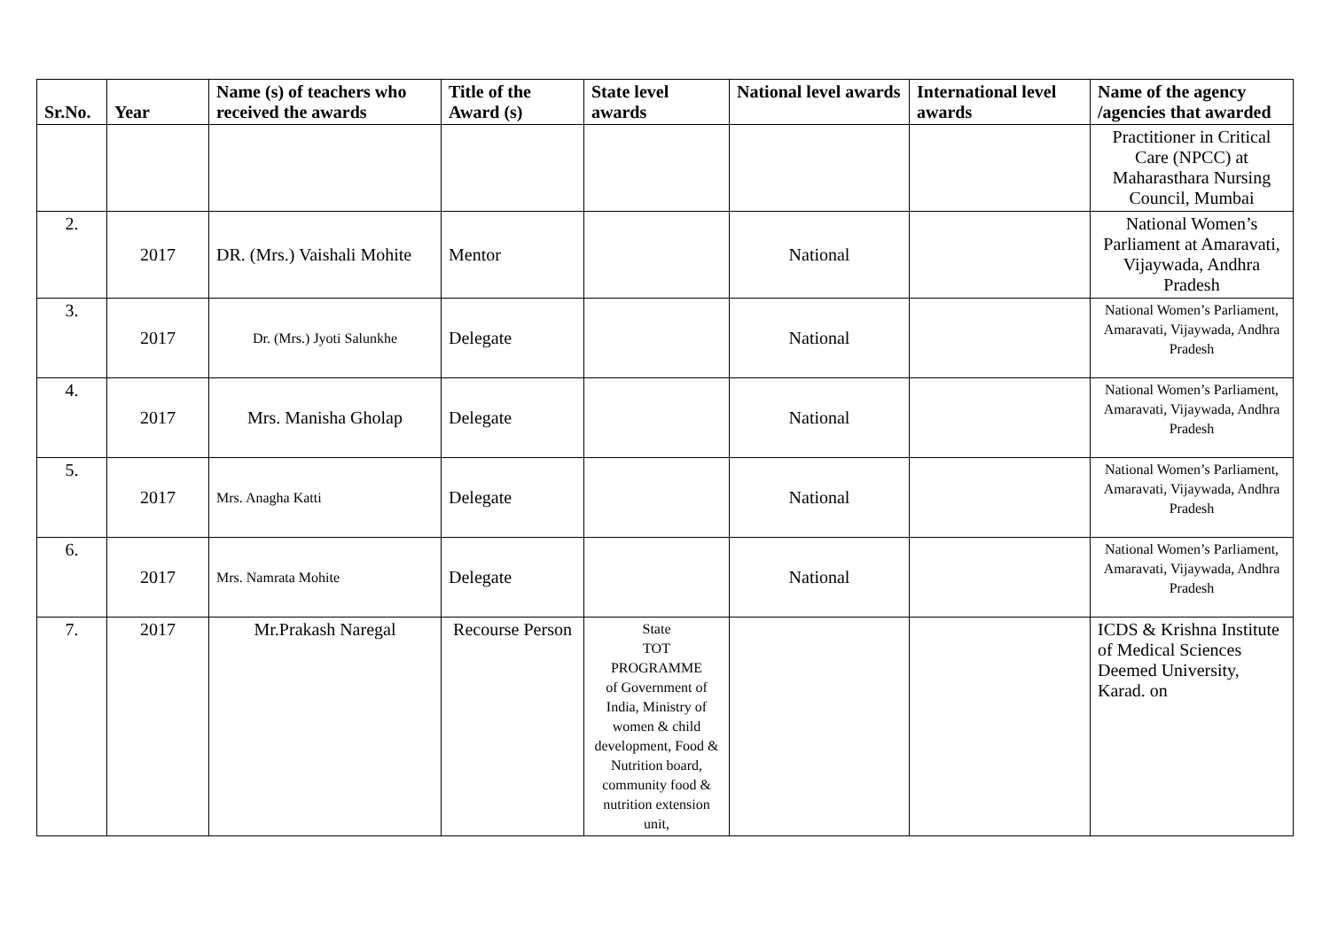| Sr.No. | Year | Name (s) of teachers who received the awards | Title of the Award (s) | State level awards | National level awards | International level awards | Name of the agency /agencies that awarded |
| --- | --- | --- | --- | --- | --- | --- | --- |
| | | | | | | | Practitioner in Critical Care (NPCC) at Maharasthara Nursing Council, Mumbai |
| 2. | 2017 | DR. (Mrs.) Vaishali Mohite | Mentor | | National | | National Women’s Parliament at Amaravati, Vijaywada, Andhra Pradesh |
| 3. | 2017 | Dr. (Mrs.) Jyoti Salunkhe | Delegate | | National | | National Women’s Parliament, Amaravati, Vijaywada, Andhra Pradesh |
| 4. | 2017 | Mrs. Manisha Gholap | Delegate | | National | | National Women’s Parliament, Amaravati, Vijaywada, Andhra Pradesh |
| 5. | 2017 | Mrs. Anagha Katti | Delegate | | National | | National Women’s Parliament, Amaravati, Vijaywada, Andhra Pradesh |
| 6. | 2017 | Mrs. Namrata Mohite | Delegate | | National | | National Women’s Parliament, Amaravati, Vijaywada, Andhra Pradesh |
| 7. | 2017 | Mr.Prakash Naregal | Recourse Person | State TOT PROGRAMME of Government of India, Ministry of women & child development, Food & Nutrition board, community food & nutrition extension unit, | | | ICDS & Krishna Institute of Medical Sciences Deemed University, Karad. on |